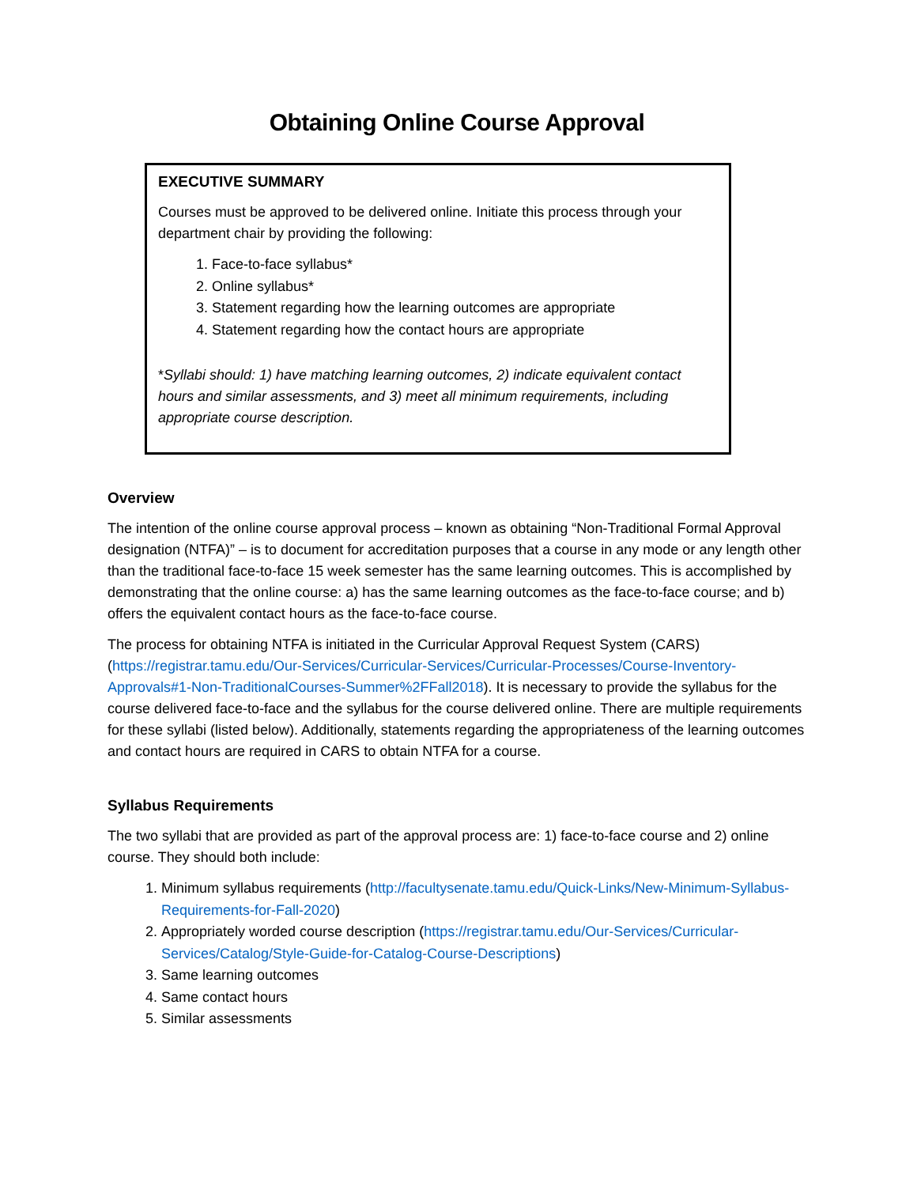Obtaining Online Course Approval
EXECUTIVE SUMMARY
Courses must be approved to be delivered online. Initiate this process through your department chair by providing the following:
1. Face-to-face syllabus*
2. Online syllabus*
3. Statement regarding how the learning outcomes are appropriate
4. Statement regarding how the contact hours are appropriate
*Syllabi should: 1) have matching learning outcomes, 2) indicate equivalent contact hours and similar assessments, and 3) meet all minimum requirements, including appropriate course description.
Overview
The intention of the online course approval process – known as obtaining “Non-Traditional Formal Approval designation (NTFA)” – is to document for accreditation purposes that a course in any mode or any length other than the traditional face-to-face 15 week semester has the same learning outcomes. This is accomplished by demonstrating that the online course: a) has the same learning outcomes as the face-to-face course; and b) offers the equivalent contact hours as the face-to-face course.
The process for obtaining NTFA is initiated in the Curricular Approval Request System (CARS) (https://registrar.tamu.edu/Our-Services/Curricular-Services/Curricular-Processes/Course-Inventory-Approvals#1-Non-TraditionalCourses-Summer%2FFall2018). It is necessary to provide the syllabus for the course delivered face-to-face and the syllabus for the course delivered online. There are multiple requirements for these syllabi (listed below). Additionally, statements regarding the appropriateness of the learning outcomes and contact hours are required in CARS to obtain NTFA for a course.
Syllabus Requirements
The two syllabi that are provided as part of the approval process are: 1) face-to-face course and 2) online course. They should both include:
1. Minimum syllabus requirements (http://facultysenate.tamu.edu/Quick-Links/New-Minimum-Syllabus-Requirements-for-Fall-2020)
2. Appropriately worded course description (https://registrar.tamu.edu/Our-Services/Curricular-Services/Catalog/Style-Guide-for-Catalog-Course-Descriptions)
3. Same learning outcomes
4. Same contact hours
5. Similar assessments